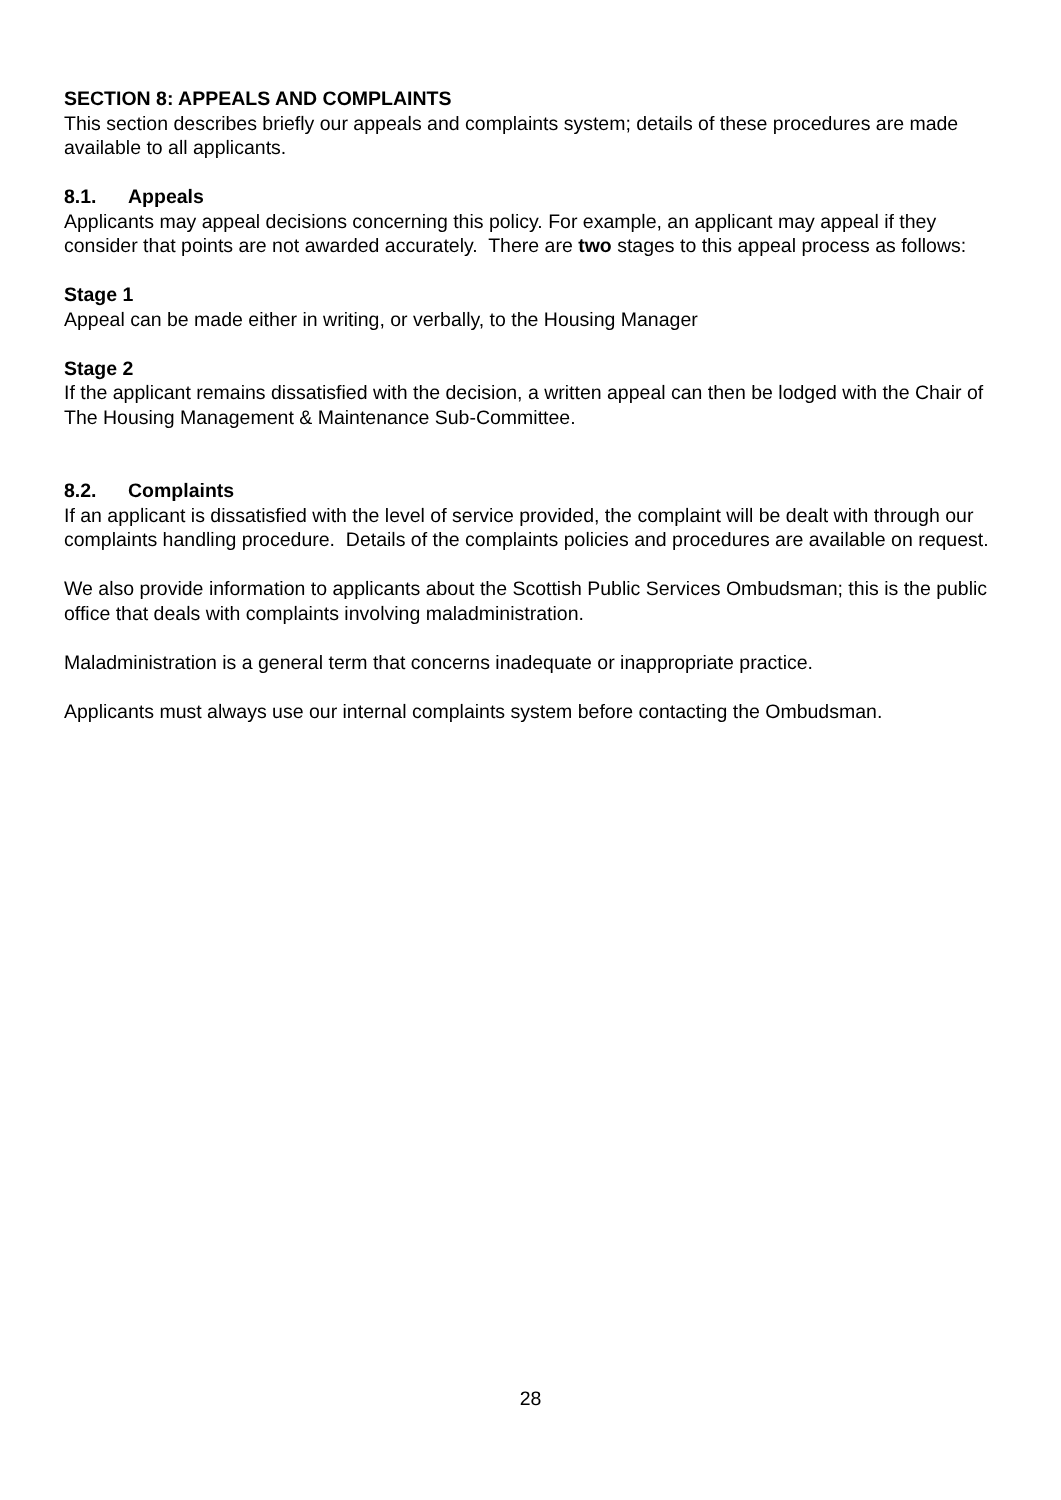SECTION 8: APPEALS AND COMPLAINTS
This section describes briefly our appeals and complaints system; details of these procedures are made available to all applicants.
8.1. Appeals
Applicants may appeal decisions concerning this policy. For example, an applicant may appeal if they consider that points are not awarded accurately. There are two stages to this appeal process as follows:
Stage 1
Appeal can be made either in writing, or verbally, to the Housing Manager
Stage 2
If the applicant remains dissatisfied with the decision, a written appeal can then be lodged with the Chair of The Housing Management & Maintenance Sub-Committee.
8.2. Complaints
If an applicant is dissatisfied with the level of service provided, the complaint will be dealt with through our complaints handling procedure. Details of the complaints policies and procedures are available on request.
We also provide information to applicants about the Scottish Public Services Ombudsman; this is the public office that deals with complaints involving maladministration.
Maladministration is a general term that concerns inadequate or inappropriate practice.
Applicants must always use our internal complaints system before contacting the Ombudsman.
28